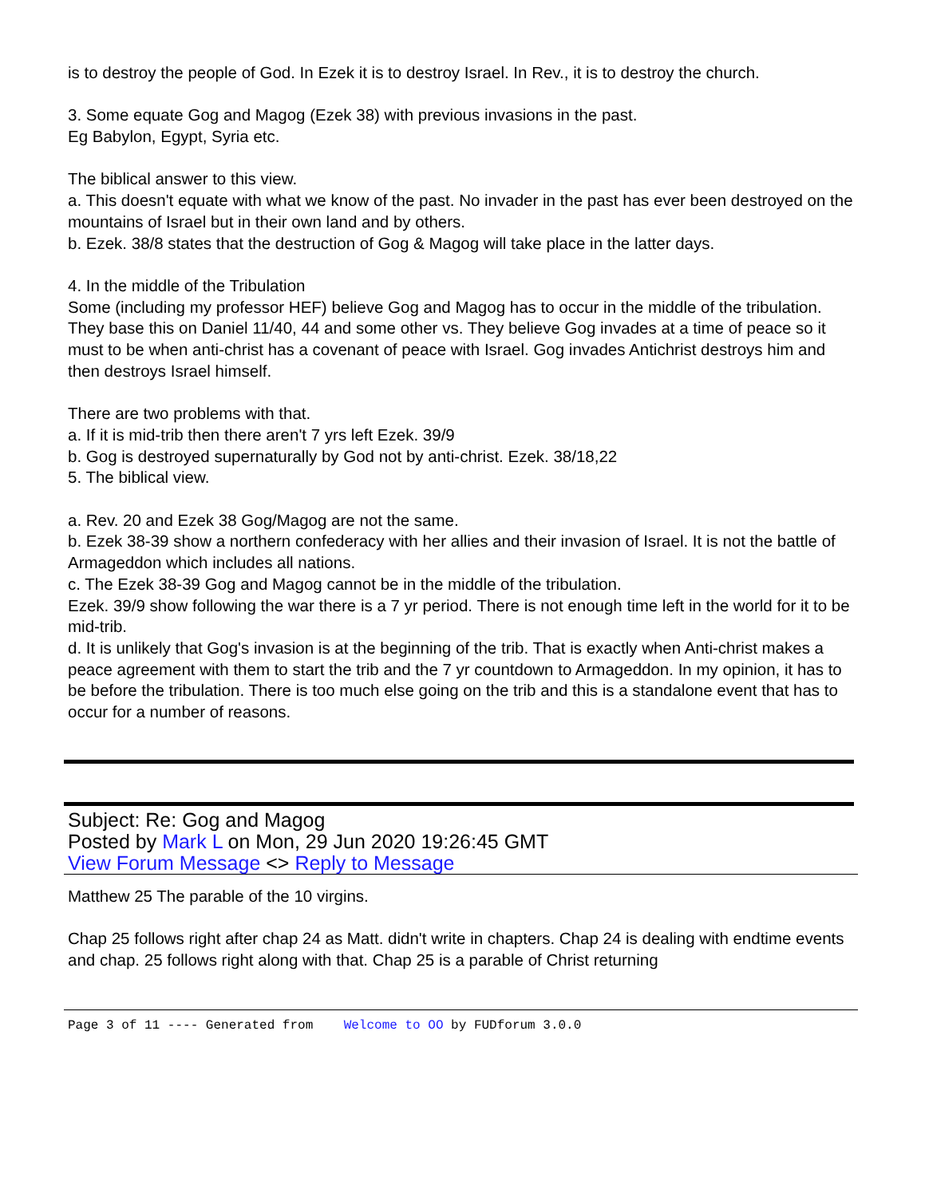is to destroy the people of God. In Ezek it is to destroy Israel. In Rev., it is to destroy the church.
3. Some equate Gog and Magog (Ezek 38) with previous invasions in the past.
Eg Babylon, Egypt, Syria etc.
The biblical answer to this view.
a. This doesn't equate with what we know of the past. No invader in the past has ever been destroyed on the mountains of Israel but in their own land and by others.
b. Ezek. 38/8 states that the destruction of Gog & Magog will take place in the latter days.
4. In the middle of the Tribulation
Some (including my professor HEF) believe Gog and Magog has to occur in the middle of the tribulation. They base this on Daniel 11/40, 44 and some other vs. They believe Gog invades at a time of peace so it must to be when anti-christ has a covenant of peace with Israel. Gog invades Antichrist destroys him and then destroys Israel himself.
There are two problems with that.
a. If it is mid-trib then there aren't 7 yrs left Ezek. 39/9
b. Gog is destroyed supernaturally by God not by anti-christ. Ezek. 38/18,22
5. The biblical view.
a. Rev. 20 and Ezek 38 Gog/Magog are not the same.
b. Ezek 38-39 show a northern confederacy with her allies and their invasion of Israel. It is not the battle of Armageddon which includes all nations.
c. The Ezek 38-39 Gog and Magog cannot be in the middle of the tribulation.
Ezek. 39/9 show following the war there is a 7 yr period. There is not enough time left in the world for it to be mid-trib.
d. It is unlikely that Gog's invasion is at the beginning of the trib. That is exactly when Anti-christ makes a peace agreement with them to start the trib and the 7 yr countdown to Armageddon. In my opinion, it has to be before the tribulation. There is too much else going on the trib and this is a standalone event that has to occur for a number of reasons.
Subject: Re: Gog and Magog
Posted by Mark L on Mon, 29 Jun 2020 19:26:45 GMT
View Forum Message <> Reply to Message
Matthew 25 The parable of the 10 virgins.
Chap 25 follows right after chap 24 as Matt. didn't write in chapters. Chap 24 is dealing with endtime events and chap. 25 follows right along with that. Chap 25 is a parable of Christ returning
Page 3 of 11 ---- Generated from Welcome to OO by FUDforum 3.0.0